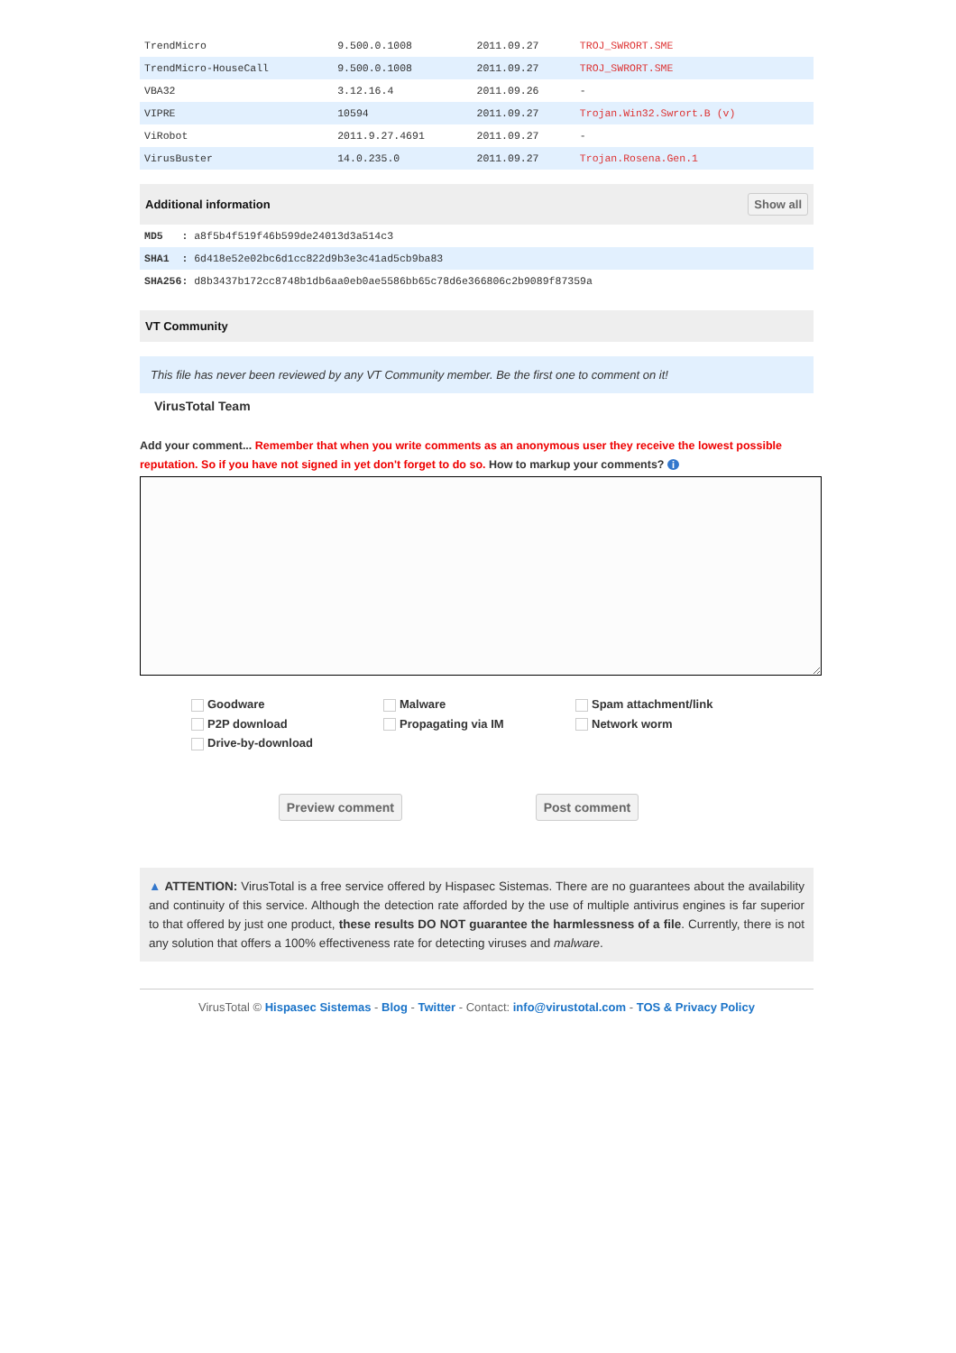| TrendMicro | 9.500.0.1008 | 2011.09.27 | TROJ_SWRORT.SME |
| TrendMicro-HouseCall | 9.500.0.1008 | 2011.09.27 | TROJ_SWRORT.SME |
| VBA32 | 3.12.16.4 | 2011.09.26 | - |
| VIPRE | 10594 | 2011.09.27 | Trojan.Win32.Swrort.B (v) |
| ViRobot | 2011.9.27.4691 | 2011.09.27 | - |
| VirusBuster | 14.0.235.0 | 2011.09.27 | Trojan.Rosena.Gen.1 |
Additional information Show all
| MD5 : a8f5b4f519f46b599de24013d3a514c3 |
| SHA1 : 6d418e52e02bc6d1cc822d9b3e3c41ad5cb9ba83 |
| SHA256: d8b3437b172cc8748b1db6aa0eb0ae5586bb65c78d6e366806c2b9089f87359a |
VT Community
This file has never been reviewed by any VT Community member. Be the first one to comment on it!
VirusTotal Team
Add your comment... Remember that when you write comments as an anonymous user they receive the lowest possible reputation. So if you have not signed in yet don't forget to do so. How to markup your comments? i
Goodware Malware Spam attachment/link P2P download Propagating via IM Network worm Drive-by-download
Preview comment Post comment
▲ ATTENTION: VirusTotal is a free service offered by Hispasec Sistemas. There are no guarantees about the availability and continuity of this service. Although the detection rate afforded by the use of multiple antivirus engines is far superior to that offered by just one product, these results DO NOT guarantee the harmlessness of a file. Currently, there is not any solution that offers a 100% effectiveness rate for detecting viruses and malware.
VirusTotal © Hispasec Sistemas - Blog - Twitter - Contact: info@virustotal.com - TOS & Privacy Policy